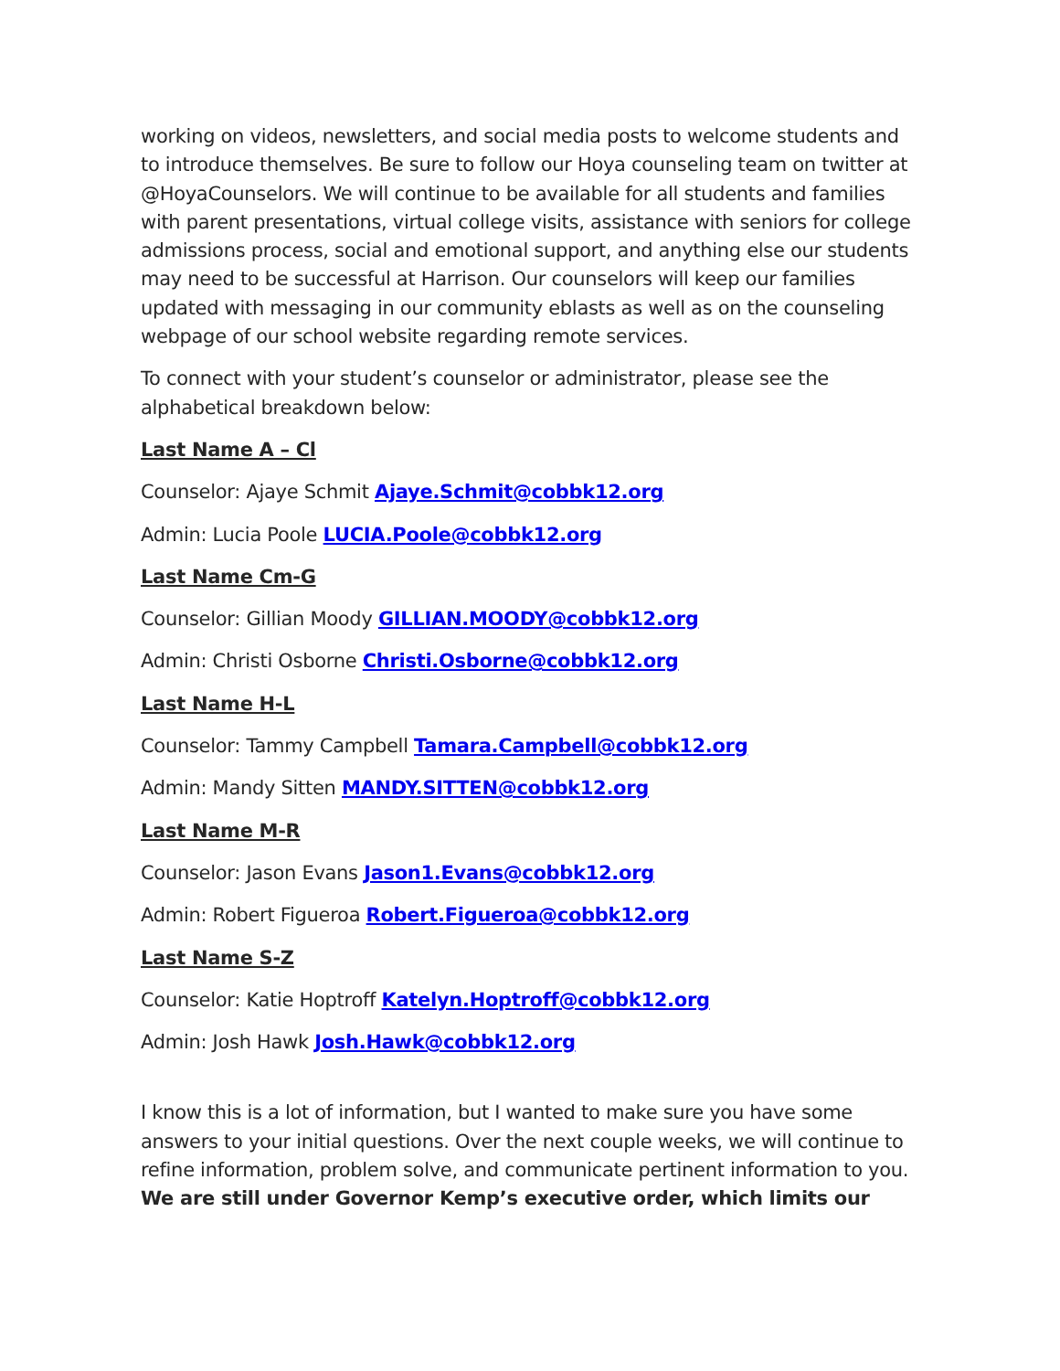working on videos, newsletters, and social media posts to welcome students and to introduce themselves. Be sure to follow our Hoya counseling team on twitter at @HoyaCounselors. We will continue to be available for all students and families with parent presentations, virtual college visits, assistance with seniors for college admissions process, social and emotional support, and anything else our students may need to be successful at Harrison. Our counselors will keep our families updated with messaging in our community eblasts as well as on the counseling webpage of our school website regarding remote services.
To connect with your student’s counselor or administrator, please see the alphabetical breakdown below:
Last Name A – Cl
Counselor: Ajaye Schmit Ajaye.Schmit@cobbk12.org
Admin: Lucia Poole LUCIA.Poole@cobbk12.org
Last Name Cm-G
Counselor: Gillian Moody GILLIAN.MOODY@cobbk12.org
Admin: Christi Osborne Christi.Osborne@cobbk12.org
Last Name H-L
Counselor: Tammy Campbell Tamara.Campbell@cobbk12.org
Admin: Mandy Sitten MANDY.SITTEN@cobbk12.org
Last Name M-R
Counselor: Jason Evans Jason1.Evans@cobbk12.org
Admin: Robert Figueroa Robert.Figueroa@cobbk12.org
Last Name S-Z
Counselor: Katie Hoptroff Katelyn.Hoptroff@cobbk12.org
Admin: Josh Hawk Josh.Hawk@cobbk12.org
I know this is a lot of information, but I wanted to make sure you have some answers to your initial questions. Over the next couple weeks, we will continue to refine information, problem solve, and communicate pertinent information to you. We are still under Governor Kemp’s executive order, which limits our